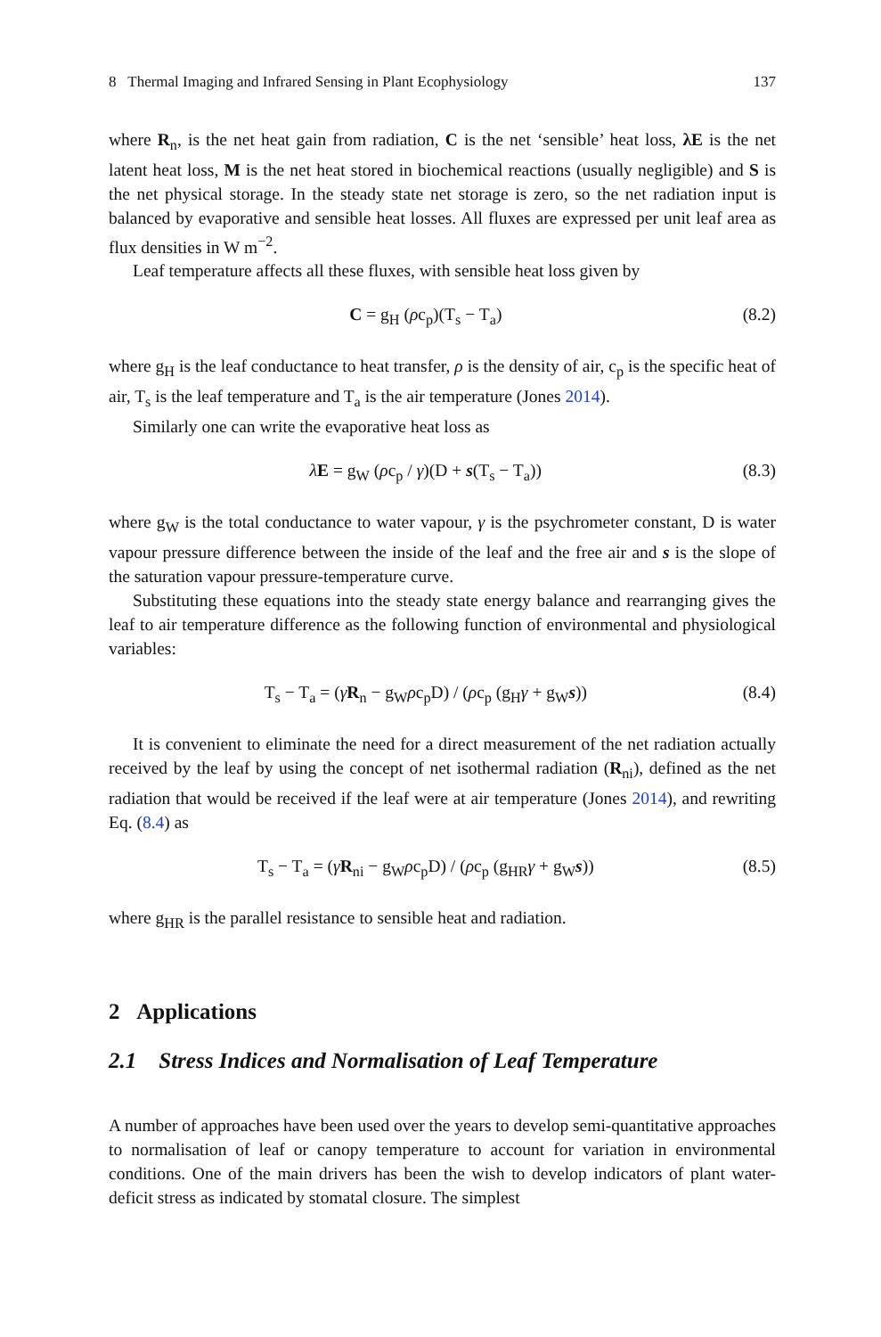8 Thermal Imaging and Infrared Sensing in Plant Ecophysiology 137
where R<sub>n</sub>, is the net heat gain from radiation, C is the net ‘sensible’ heat loss, λE is the net latent heat loss, M is the net heat stored in biochemical reactions (usually negligible) and S is the net physical storage. In the steady state net storage is zero, so the net radiation input is balanced by evaporative and sensible heat losses. All fluxes are expressed per unit leaf area as flux densities in W m<sup>−2</sup>.
Leaf temperature affects all these fluxes, with sensible heat loss given by
C = g<sub>H</sub> (ρc<sub>p</sub>)(T<sub>s</sub> − T<sub>a</sub>) (8.2)
where g<sub>H</sub> is the leaf conductance to heat transfer, ρ is the density of air, c<sub>p</sub> is the specific heat of air, T<sub>s</sub> is the leaf temperature and T<sub>a</sub> is the air temperature (Jones 2014).
Similarly one can write the evaporative heat loss as
λE = g<sub>W</sub> (ρc<sub>p</sub> / γ)(D + s(T<sub>s</sub> − T<sub>a</sub>)) (8.3)
where g<sub>W</sub> is the total conductance to water vapour, γ is the psychrometer constant, D is water vapour pressure difference between the inside of the leaf and the free air and s is the slope of the saturation vapour pressure-temperature curve.
Substituting these equations into the steady state energy balance and rearranging gives the leaf to air temperature difference as the following function of environmental and physiological variables:
T<sub>s</sub> − T<sub>a</sub> = (γR<sub>n</sub> − g<sub>W</sub>ρc<sub>p</sub>D) / (ρc<sub>p</sub> (g<sub>H</sub>γ + g<sub>W</sub>s)) (8.4)
It is convenient to eliminate the need for a direct measurement of the net radiation actually received by the leaf by using the concept of net isothermal radiation (R<sub>ni</sub>), defined as the net radiation that would be received if the leaf were at air temperature (Jones 2014), and rewriting Eq. (8.4) as
T<sub>s</sub> − T<sub>a</sub> = (γR<sub>ni</sub> − g<sub>W</sub>ρc<sub>p</sub>D) / (ρc<sub>p</sub> (g<sub>HR</sub>γ + g<sub>W</sub>s)) (8.5)
where g<sub>HR</sub> is the parallel resistance to sensible heat and radiation.
2 Applications
2.1 Stress Indices and Normalisation of Leaf Temperature
A number of approaches have been used over the years to develop semi-quantitative approaches to normalisation of leaf or canopy temperature to account for variation in environmental conditions. One of the main drivers has been the wish to develop indicators of plant water-deficit stress as indicated by stomatal closure. The simplest